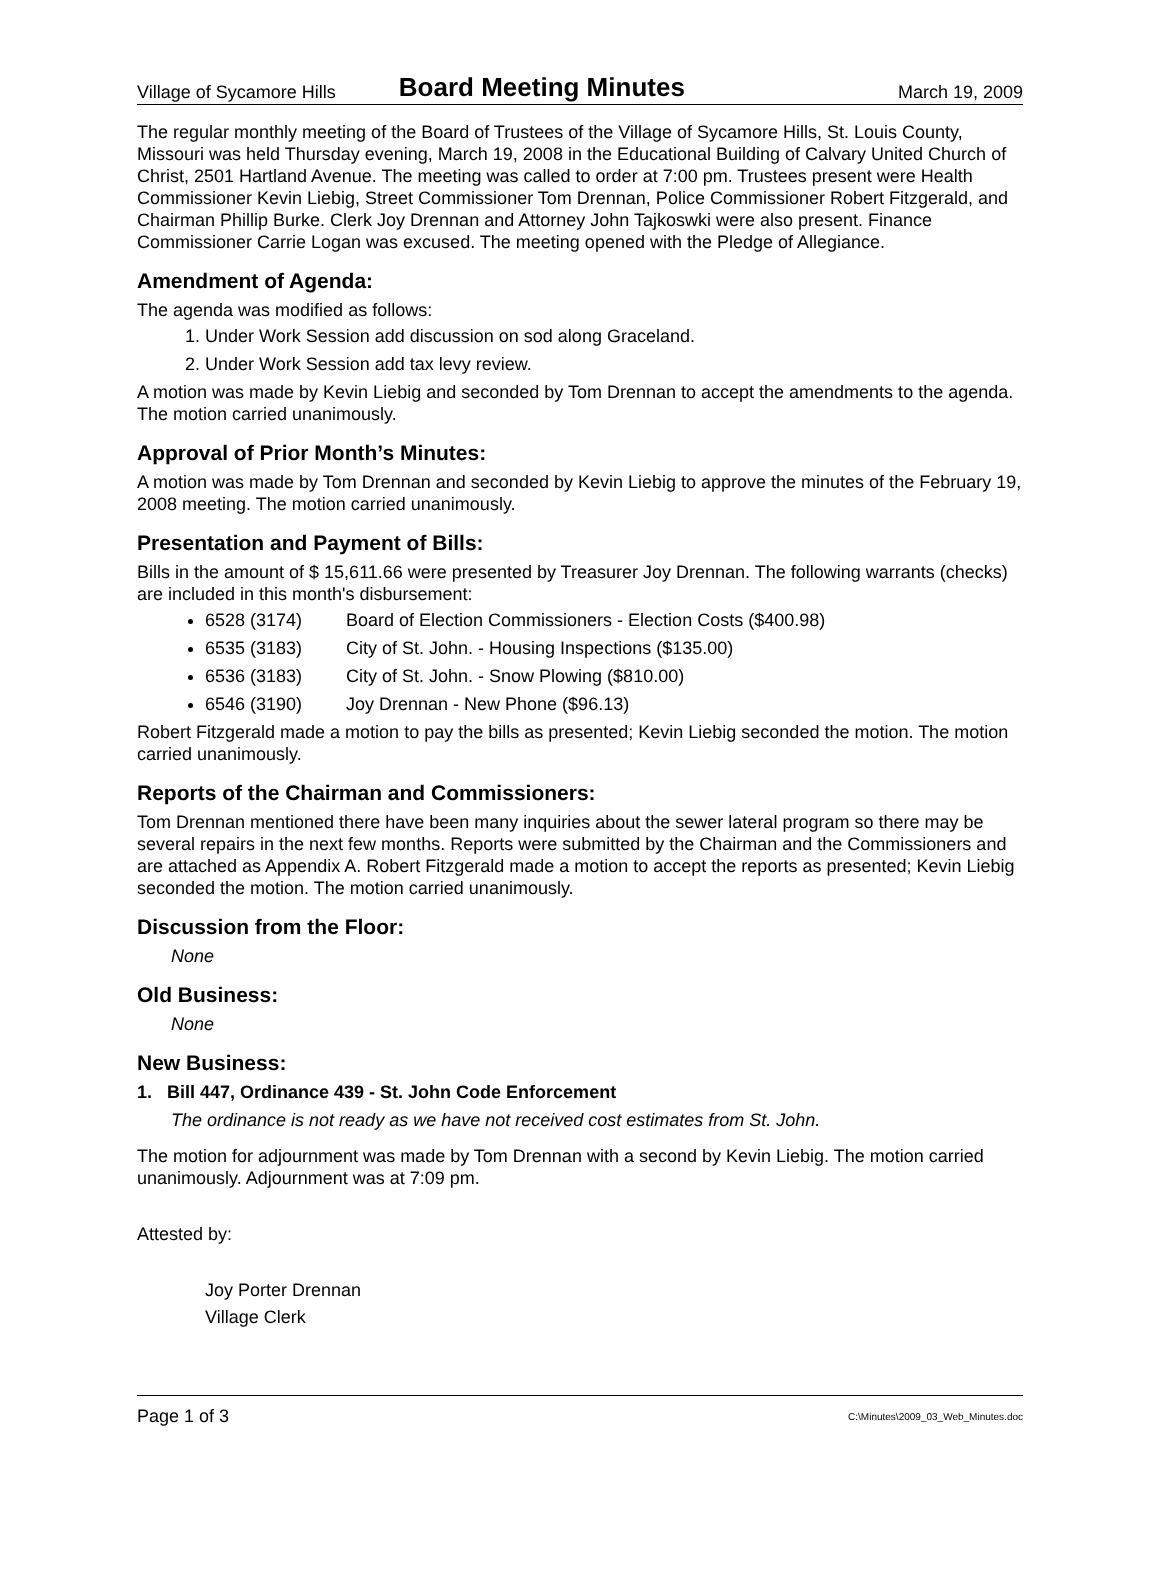Village of Sycamore Hills Board Meeting Minutes March 19, 2009
The regular monthly meeting of the Board of Trustees of the Village of Sycamore Hills, St. Louis County, Missouri was held Thursday evening, March 19, 2008 in the Educational Building of Calvary United Church of Christ, 2501 Hartland Avenue. The meeting was called to order at 7:00 pm. Trustees present were Health Commissioner Kevin Liebig, Street Commissioner Tom Drennan, Police Commissioner Robert Fitzgerald, and Chairman Phillip Burke. Clerk Joy Drennan and Attorney John Tajkoswki were also present. Finance Commissioner Carrie Logan was excused. The meeting opened with the Pledge of Allegiance.
Amendment of Agenda:
The agenda was modified as follows:
1. Under Work Session add discussion on sod along Graceland.
2. Under Work Session add tax levy review.
A motion was made by Kevin Liebig and seconded by Tom Drennan to accept the amendments to the agenda. The motion carried unanimously.
Approval of Prior Month’s Minutes:
A motion was made by Tom Drennan and seconded by Kevin Liebig to approve the minutes of the February 19, 2008 meeting. The motion carried unanimously.
Presentation and Payment of Bills:
Bills in the amount of $ 15,611.66 were presented by Treasurer Joy Drennan. The following warrants (checks) are included in this month's disbursement:
6528 (3174) Board of Election Commissioners - Election Costs ($400.98)
6535 (3183) City of St. John. - Housing Inspections ($135.00)
6536 (3183) City of St. John. - Snow Plowing ($810.00)
6546 (3190) Joy Drennan - New Phone ($96.13)
Robert Fitzgerald made a motion to pay the bills as presented; Kevin Liebig seconded the motion. The motion carried unanimously.
Reports of the Chairman and Commissioners:
Tom Drennan mentioned there have been many inquiries about the sewer lateral program so there may be several repairs in the next few months. Reports were submitted by the Chairman and the Commissioners and are attached as Appendix A. Robert Fitzgerald made a motion to accept the reports as presented; Kevin Liebig seconded the motion. The motion carried unanimously.
Discussion from the Floor:
None
Old Business:
None
New Business:
1. Bill 447, Ordinance 439 - St. John Code Enforcement
The ordinance is not ready as we have not received cost estimates from St. John.
The motion for adjournment was made by Tom Drennan with a second by Kevin Liebig. The motion carried unanimously. Adjournment was at 7:09 pm.
Attested by:
Joy Porter Drennan
Village Clerk
Page 1 of 3 C:\Minutes\2009_03_Web_Minutes.doc